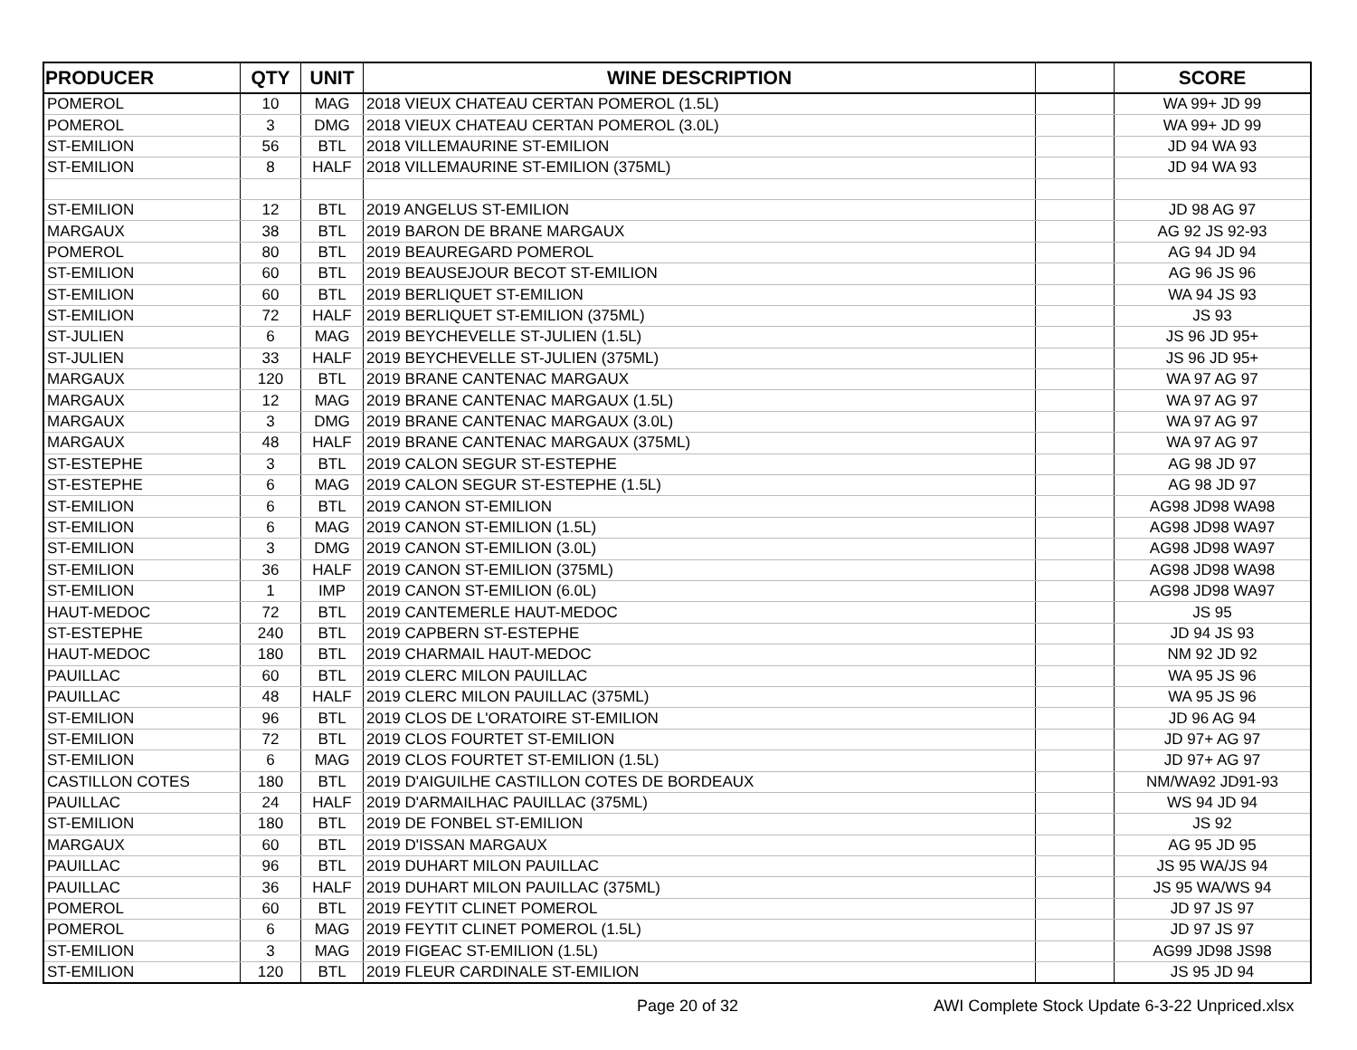| PRODUCER | QTY | UNIT | WINE DESCRIPTION | | SCORE |
| --- | --- | --- | --- | --- | --- |
| POMEROL | 10 | MAG | 2018 VIEUX CHATEAU CERTAN POMEROL (1.5L) | | WA 99+ JD 99 |
| POMEROL | 3 | DMG | 2018 VIEUX CHATEAU CERTAN POMEROL (3.0L) | | WA 99+ JD 99 |
| ST-EMILION | 56 | BTL | 2018 VILLEMAURINE ST-EMILION | | JD 94 WA 93 |
| ST-EMILION | 8 | HALF | 2018 VILLEMAURINE ST-EMILION (375ML) | | JD 94 WA 93 |
| ST-EMILION | 12 | BTL | 2019 ANGELUS ST-EMILION | | JD 98 AG 97 |
| MARGAUX | 38 | BTL | 2019 BARON DE BRANE MARGAUX | | AG 92 JS 92-93 |
| POMEROL | 80 | BTL | 2019 BEAUREGARD POMEROL | | AG 94 JD 94 |
| ST-EMILION | 60 | BTL | 2019 BEAUSEJOUR BECOT ST-EMILION | | AG 96 JS 96 |
| ST-EMILION | 60 | BTL | 2019 BERLIQUET ST-EMILION | | WA 94 JS 93 |
| ST-EMILION | 72 | HALF | 2019 BERLIQUET ST-EMILION (375ML) | | JS 93 |
| ST-JULIEN | 6 | MAG | 2019 BEYCHEVELLE ST-JULIEN (1.5L) | | JS 96 JD 95+ |
| ST-JULIEN | 33 | HALF | 2019 BEYCHEVELLE ST-JULIEN (375ML) | | JS 96 JD 95+ |
| MARGAUX | 120 | BTL | 2019 BRANE CANTENAC MARGAUX | | WA 97 AG 97 |
| MARGAUX | 12 | MAG | 2019 BRANE CANTENAC MARGAUX (1.5L) | | WA 97 AG 97 |
| MARGAUX | 3 | DMG | 2019 BRANE CANTENAC MARGAUX (3.0L) | | WA 97 AG 97 |
| MARGAUX | 48 | HALF | 2019 BRANE CANTENAC MARGAUX (375ML) | | WA 97 AG 97 |
| ST-ESTEPHE | 3 | BTL | 2019 CALON SEGUR ST-ESTEPHE | | AG 98 JD 97 |
| ST-ESTEPHE | 6 | MAG | 2019 CALON SEGUR ST-ESTEPHE (1.5L) | | AG 98 JD 97 |
| ST-EMILION | 6 | BTL | 2019 CANON ST-EMILION | | AG98 JD98 WA98 |
| ST-EMILION | 6 | MAG | 2019 CANON ST-EMILION (1.5L) | | AG98 JD98 WA97 |
| ST-EMILION | 3 | DMG | 2019 CANON ST-EMILION (3.0L) | | AG98 JD98 WA97 |
| ST-EMILION | 36 | HALF | 2019 CANON ST-EMILION (375ML) | | AG98 JD98 WA98 |
| ST-EMILION | 1 | IMP | 2019 CANON ST-EMILION (6.0L) | | AG98 JD98 WA97 |
| HAUT-MEDOC | 72 | BTL | 2019 CANTEMERLE HAUT-MEDOC | | JS 95 |
| ST-ESTEPHE | 240 | BTL | 2019 CAPBERN ST-ESTEPHE | | JD 94 JS 93 |
| HAUT-MEDOC | 180 | BTL | 2019 CHARMAIL HAUT-MEDOC | | NM 92 JD 92 |
| PAUILLAC | 60 | BTL | 2019 CLERC MILON PAUILLAC | | WA 95 JS 96 |
| PAUILLAC | 48 | HALF | 2019 CLERC MILON PAUILLAC (375ML) | | WA 95 JS 96 |
| ST-EMILION | 96 | BTL | 2019 CLOS DE L'ORATOIRE ST-EMILION | | JD 96 AG 94 |
| ST-EMILION | 72 | BTL | 2019 CLOS FOURTET ST-EMILION | | JD 97+ AG 97 |
| ST-EMILION | 6 | MAG | 2019 CLOS FOURTET ST-EMILION (1.5L) | | JD 97+ AG 97 |
| CASTILLON COTES | 180 | BTL | 2019 D'AIGUILHE CASTILLON COTES DE BORDEAUX | | NM/WA92 JD91-93 |
| PAUILLAC | 24 | HALF | 2019 D'ARMAILHAC PAUILLAC (375ML) | | WS 94 JD 94 |
| ST-EMILION | 180 | BTL | 2019 DE FONBEL ST-EMILION | | JS 92 |
| MARGAUX | 60 | BTL | 2019 D'ISSAN MARGAUX | | AG 95 JD 95 |
| PAUILLAC | 96 | BTL | 2019 DUHART MILON PAUILLAC | | JS 95 WA/JS 94 |
| PAUILLAC | 36 | HALF | 2019 DUHART MILON PAUILLAC (375ML) | | JS 95 WA/WS 94 |
| POMEROL | 60 | BTL | 2019 FEYTIT CLINET POMEROL | | JD 97 JS 97 |
| POMEROL | 6 | MAG | 2019 FEYTIT CLINET POMEROL (1.5L) | | JD 97 JS 97 |
| ST-EMILION | 3 | MAG | 2019 FIGEAC ST-EMILION (1.5L) | | AG99 JD98 JS98 |
| ST-EMILION | 120 | BTL | 2019 FLEUR CARDINALE ST-EMILION | | JS 95 JD 94 |
Page 20 of 32 AWI Complete Stock Update 6-3-22 Unpriced.xlsx